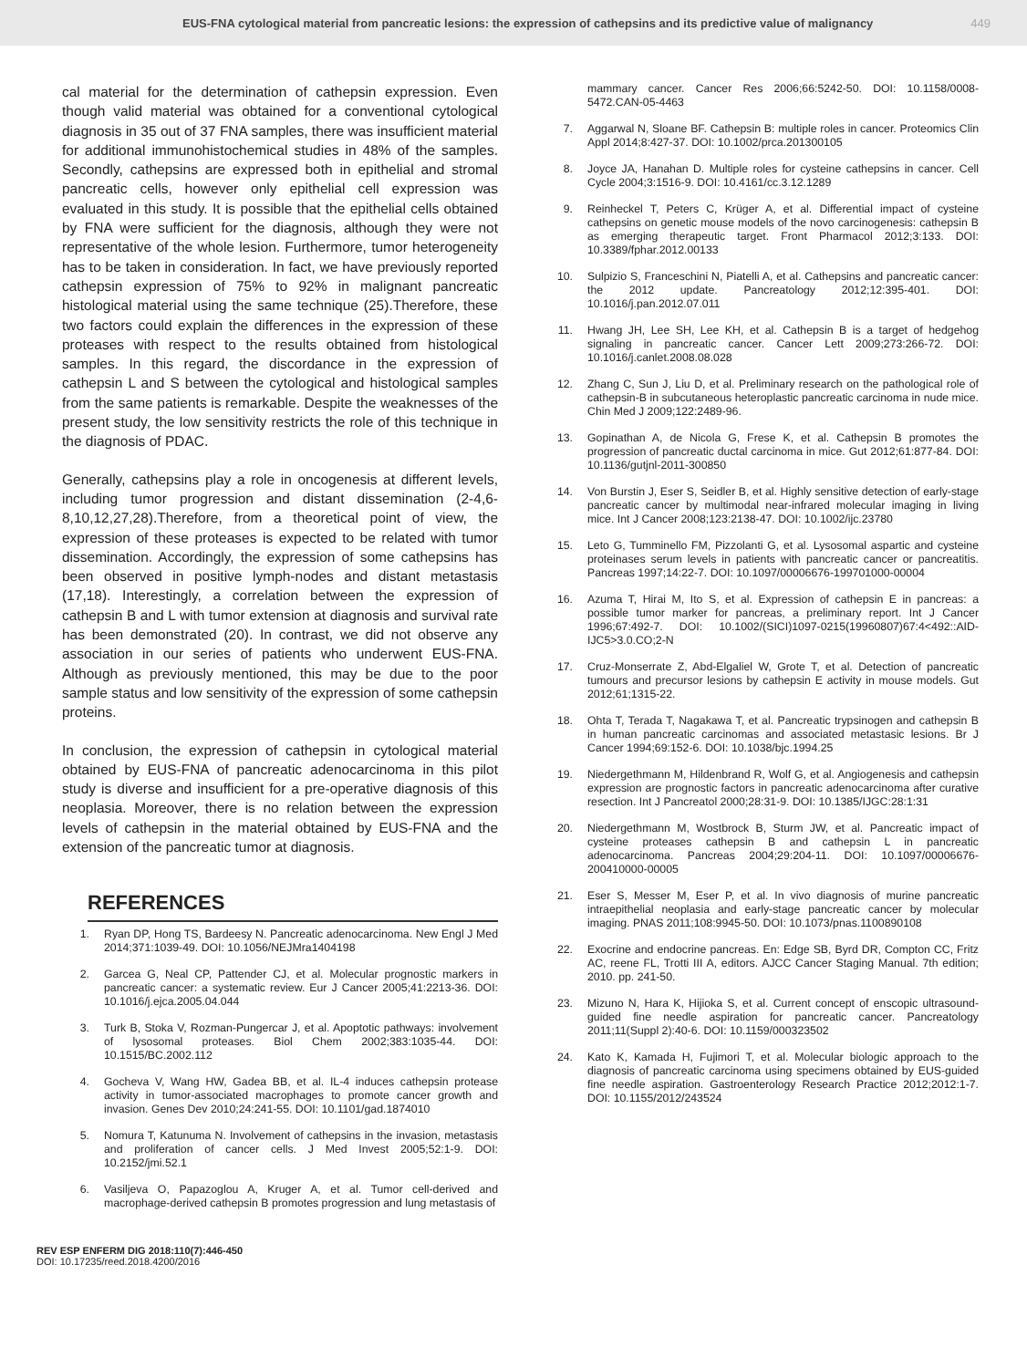EUS-FNA cytological material from pancreatic lesions: the expression of cathepsins and its predictive value of malignancy 449
cal material for the determination of cathepsin expression. Even though valid material was obtained for a conventional cytological diagnosis in 35 out of 37 FNA samples, there was insufficient material for additional immunohistochemical studies in 48% of the samples. Secondly, cathepsins are expressed both in epithelial and stromal pancreatic cells, however only epithelial cell expression was evaluated in this study. It is possible that the epithelial cells obtained by FNA were sufficient for the diagnosis, although they were not representative of the whole lesion. Furthermore, tumor heterogeneity has to be taken in consideration. In fact, we have previously reported cathepsin expression of 75% to 92% in malignant pancreatic histological material using the same technique (25).Therefore, these two factors could explain the differences in the expression of these proteases with respect to the results obtained from histological samples. In this regard, the discordance in the expression of cathepsin L and S between the cytological and histological samples from the same patients is remarkable. Despite the weaknesses of the present study, the low sensitivity restricts the role of this technique in the diagnosis of PDAC.
Generally, cathepsins play a role in oncogenesis at different levels, including tumor progression and distant dissemination (2-4,6-8,10,12,27,28).Therefore, from a theoretical point of view, the expression of these proteases is expected to be related with tumor dissemination. Accordingly, the expression of some cathepsins has been observed in positive lymph-nodes and distant metastasis (17,18). Interestingly, a correlation between the expression of cathepsin B and L with tumor extension at diagnosis and survival rate has been demonstrated (20). In contrast, we did not observe any association in our series of patients who underwent EUS-FNA. Although as previously mentioned, this may be due to the poor sample status and low sensitivity of the expression of some cathepsin proteins.
In conclusion, the expression of cathepsin in cytological material obtained by EUS-FNA of pancreatic adenocarcinoma in this pilot study is diverse and insufficient for a pre-operative diagnosis of this neoplasia. Moreover, there is no relation between the expression levels of cathepsin in the material obtained by EUS-FNA and the extension of the pancreatic tumor at diagnosis.
REFERENCES
1. Ryan DP, Hong TS, Bardeesy N. Pancreatic adenocarcinoma. New Engl J Med 2014;371:1039-49. DOI: 10.1056/NEJMra1404198
2. Garcea G, Neal CP, Pattender CJ, et al. Molecular prognostic markers in pancreatic cancer: a systematic review. Eur J Cancer 2005;41:2213-36. DOI: 10.1016/j.ejca.2005.04.044
3. Turk B, Stoka V, Rozman-Pungercar J, et al. Apoptotic pathways: involvement of lysosomal proteases. Biol Chem 2002;383:1035-44. DOI: 10.1515/BC.2002.112
4. Gocheva V, Wang HW, Gadea BB, et al. IL-4 induces cathepsin protease activity in tumor-associated macrophages to promote cancer growth and invasion. Genes Dev 2010;24:241-55. DOI: 10.1101/gad.1874010
5. Nomura T, Katunuma N. Involvement of cathepsins in the invasion, metastasis and proliferation of cancer cells. J Med Invest 2005;52:1-9. DOI: 10.2152/jmi.52.1
6. Vasiljeva O, Papazoglou A, Kruger A, et al. Tumor cell-derived and macrophage-derived cathepsin B promotes progression and lung metastasis of
mammary cancer. Cancer Res 2006;66:5242-50. DOI: 10.1158/0008-5472.CAN-05-4463
7. Aggarwal N, Sloane BF. Cathepsin B: multiple roles in cancer. Proteomics Clin Appl 2014;8:427-37. DOI: 10.1002/prca.201300105
8. Joyce JA, Hanahan D. Multiple roles for cysteine cathepsins in cancer. Cell Cycle 2004;3:1516-9. DOI: 10.4161/cc.3.12.1289
9. Reinheckel T, Peters C, Krüger A, et al. Differential impact of cysteine cathepsins on genetic mouse models of the novo carcinogenesis: cathepsin B as emerging therapeutic target. Front Pharmacol 2012;3:133. DOI: 10.3389/fphar.2012.00133
10. Sulpizio S, Franceschini N, Piatelli A, et al. Cathepsins and pancreatic cancer: the 2012 update. Pancreatology 2012;12:395-401. DOI: 10.1016/j.pan.2012.07.011
11. Hwang JH, Lee SH, Lee KH, et al. Cathepsin B is a target of hedgehog signaling in pancreatic cancer. Cancer Lett 2009;273:266-72. DOI: 10.1016/j.canlet.2008.08.028
12. Zhang C, Sun J, Liu D, et al. Preliminary research on the pathological role of cathepsin-B in subcutaneous heteroplastic pancreatic carcinoma in nude mice. Chin Med J 2009;122:2489-96.
13. Gopinathan A, de Nicola G, Frese K, et al. Cathepsin B promotes the progression of pancreatic ductal carcinoma in mice. Gut 2012;61:877-84. DOI: 10.1136/gutjnl-2011-300850
14. Von Burstin J, Eser S, Seidler B, et al. Highly sensitive detection of early-stage pancreatic cancer by multimodal near-infrared molecular imaging in living mice. Int J Cancer 2008;123:2138-47. DOI: 10.1002/ijc.23780
15. Leto G, Tumminello FM, Pizzolanti G, et al. Lysosomal aspartic and cysteine proteinases serum levels in patients with pancreatic cancer or pancreatitis. Pancreas 1997;14:22-7. DOI: 10.1097/00006676-199701000-00004
16. Azuma T, Hirai M, Ito S, et al. Expression of cathepsin E in pancreas: a possible tumor marker for pancreas, a preliminary report. Int J Cancer 1996;67:492-7. DOI: 10.1002/(SICI)1097-0215(19960807)67:4<492::AID-IJC5>3.0.CO;2-N
17. Cruz-Monserrate Z, Abd-Elgaliel W, Grote T, et al. Detection of pancreatic tumours and precursor lesions by cathepsin E activity in mouse models. Gut 2012;61;1315-22.
18. Ohta T, Terada T, Nagakawa T, et al. Pancreatic trypsinogen and cathepsin B in human pancreatic carcinomas and associated metastasic lesions. Br J Cancer 1994;69:152-6. DOI: 10.1038/bjc.1994.25
19. Niedergethmann M, Hildenbrand R, Wolf G, et al. Angiogenesis and cathepsin expression are prognostic factors in pancreatic adenocarcinoma after curative resection. Int J Pancreatol 2000;28:31-9. DOI: 10.1385/IJGC:28:1:31
20. Niedergethmann M, Wostbrock B, Sturm JW, et al. Pancreatic impact of cysteine proteases cathepsin B and cathepsin L in pancreatic adenocarcinoma. Pancreas 2004;29:204-11. DOI: 10.1097/00006676-200410000-00005
21. Eser S, Messer M, Eser P, et al. In vivo diagnosis of murine pancreatic intraepithelial neoplasia and early-stage pancreatic cancer by molecular imaging. PNAS 2011;108:9945-50. DOI: 10.1073/pnas.1100890108
22. Exocrine and endocrine pancreas. En: Edge SB, Byrd DR, Compton CC, Fritz AC, reene FL, Trotti III A, editors. AJCC Cancer Staging Manual. 7th edition; 2010. pp. 241-50.
23. Mizuno N, Hara K, Hijioka S, et al. Current concept of enscopic ultrasound-guided fine needle aspiration for pancreatic cancer. Pancreatology 2011;11(Suppl 2):40-6. DOI: 10.1159/000323502
24. Kato K, Kamada H, Fujimori T, et al. Molecular biologic approach to the diagnosis of pancreatic carcinoma using specimens obtained by EUS-guided fine needle aspiration. Gastroenterology Research Practice 2012;2012:1-7. DOI: 10.1155/2012/243524
REV ESP ENFERM DIG 2018:110(7):446-450
DOI: 10.17235/reed.2018.4200/2016